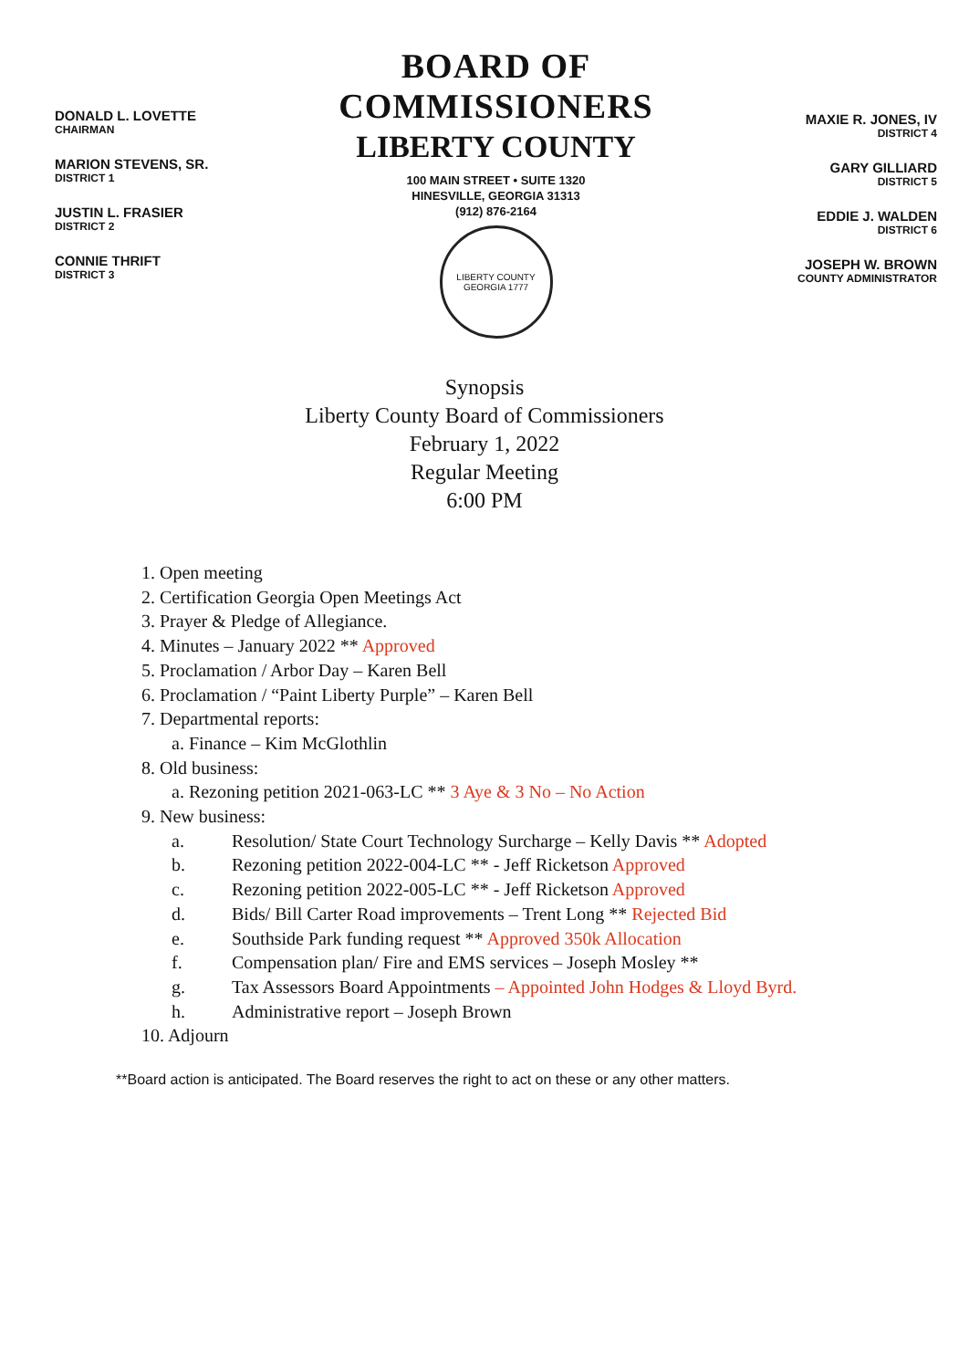DONALD L. LOVETTE
CHAIRMAN
MARION STEVENS, SR.
DISTRICT 1
JUSTIN L. FRASIER
DISTRICT 2
CONNIE THRIFT
DISTRICT 3
BOARD OF COMMISSIONERS
LIBERTY COUNTY
100 MAIN STREET • SUITE 1320
HINESVILLE, GEORGIA 31313
(912) 876-2164
LIBERTY COUNTY GEORGIA 1777
MAXIE R. JONES, IV
DISTRICT 4
GARY GILLIARD
DISTRICT 5
EDDIE J. WALDEN
DISTRICT 6
JOSEPH W. BROWN
COUNTY ADMINISTRATOR
Synopsis
Liberty County Board of Commissioners
February 1, 2022
Regular Meeting
6:00 PM
1. Open meeting
2. Certification Georgia Open Meetings Act
3. Prayer & Pledge of Allegiance.
4. Minutes – January 2022 ** Approved
5. Proclamation / Arbor Day – Karen Bell
6. Proclamation / “Paint Liberty Purple” – Karen Bell
7. Departmental reports:
a. Finance – Kim McGlothlin
8. Old business:
a. Rezoning petition 2021-063-LC ** 3 Aye & 3 No – No Action
9. New business:
a. Resolution/ State Court Technology Surcharge – Kelly Davis ** Adopted
b. Rezoning petition 2022-004-LC ** - Jeff Ricketson Approved
c. Rezoning petition 2022-005-LC ** - Jeff Ricketson Approved
d. Bids/ Bill Carter Road improvements – Trent Long ** Rejected Bid
e. Southside Park funding request ** Approved 350k Allocation
f. Compensation plan/ Fire and EMS services – Joseph Mosley **
g. Tax Assessors Board Appointments – Appointed John Hodges & Lloyd Byrd.
h. Administrative report – Joseph Brown
10. Adjourn
**Board action is anticipated. The Board reserves the right to act on these or any other matters.